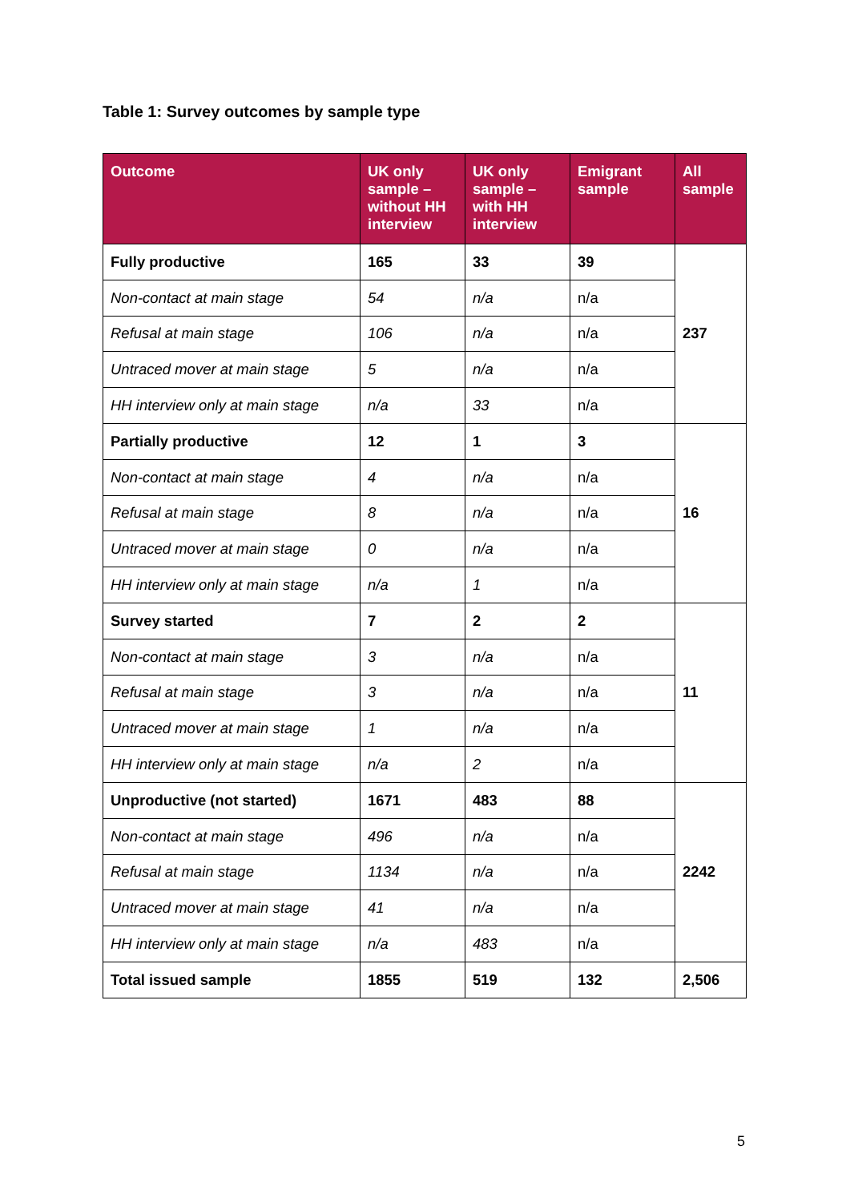Table 1: Survey outcomes by sample type
| Outcome | UK only sample – without HH interview | UK only sample – with HH interview | Emigrant sample | All sample |
| --- | --- | --- | --- | --- |
| Fully productive | 165 | 33 | 39 | 237 |
| Non-contact at main stage | 54 | n/a | n/a | |
| Refusal at main stage | 106 | n/a | n/a | |
| Untraced mover at main stage | 5 | n/a | n/a | |
| HH interview only at main stage | n/a | 33 | n/a | |
| Partially productive | 12 | 1 | 3 | 16 |
| Non-contact at main stage | 4 | n/a | n/a | |
| Refusal at main stage | 8 | n/a | n/a | |
| Untraced mover at main stage | 0 | n/a | n/a | |
| HH interview only at main stage | n/a | 1 | n/a | |
| Survey started | 7 | 2 | 2 | 11 |
| Non-contact at main stage | 3 | n/a | n/a | |
| Refusal at main stage | 3 | n/a | n/a | |
| Untraced mover at main stage | 1 | n/a | n/a | |
| HH interview only at main stage | n/a | 2 | n/a | |
| Unproductive (not started) | 1671 | 483 | 88 | 2242 |
| Non-contact at main stage | 496 | n/a | n/a | |
| Refusal at main stage | 1134 | n/a | n/a | |
| Untraced mover at main stage | 41 | n/a | n/a | |
| HH interview only at main stage | n/a | 483 | n/a | |
| Total issued sample | 1855 | 519 | 132 | 2,506 |
5